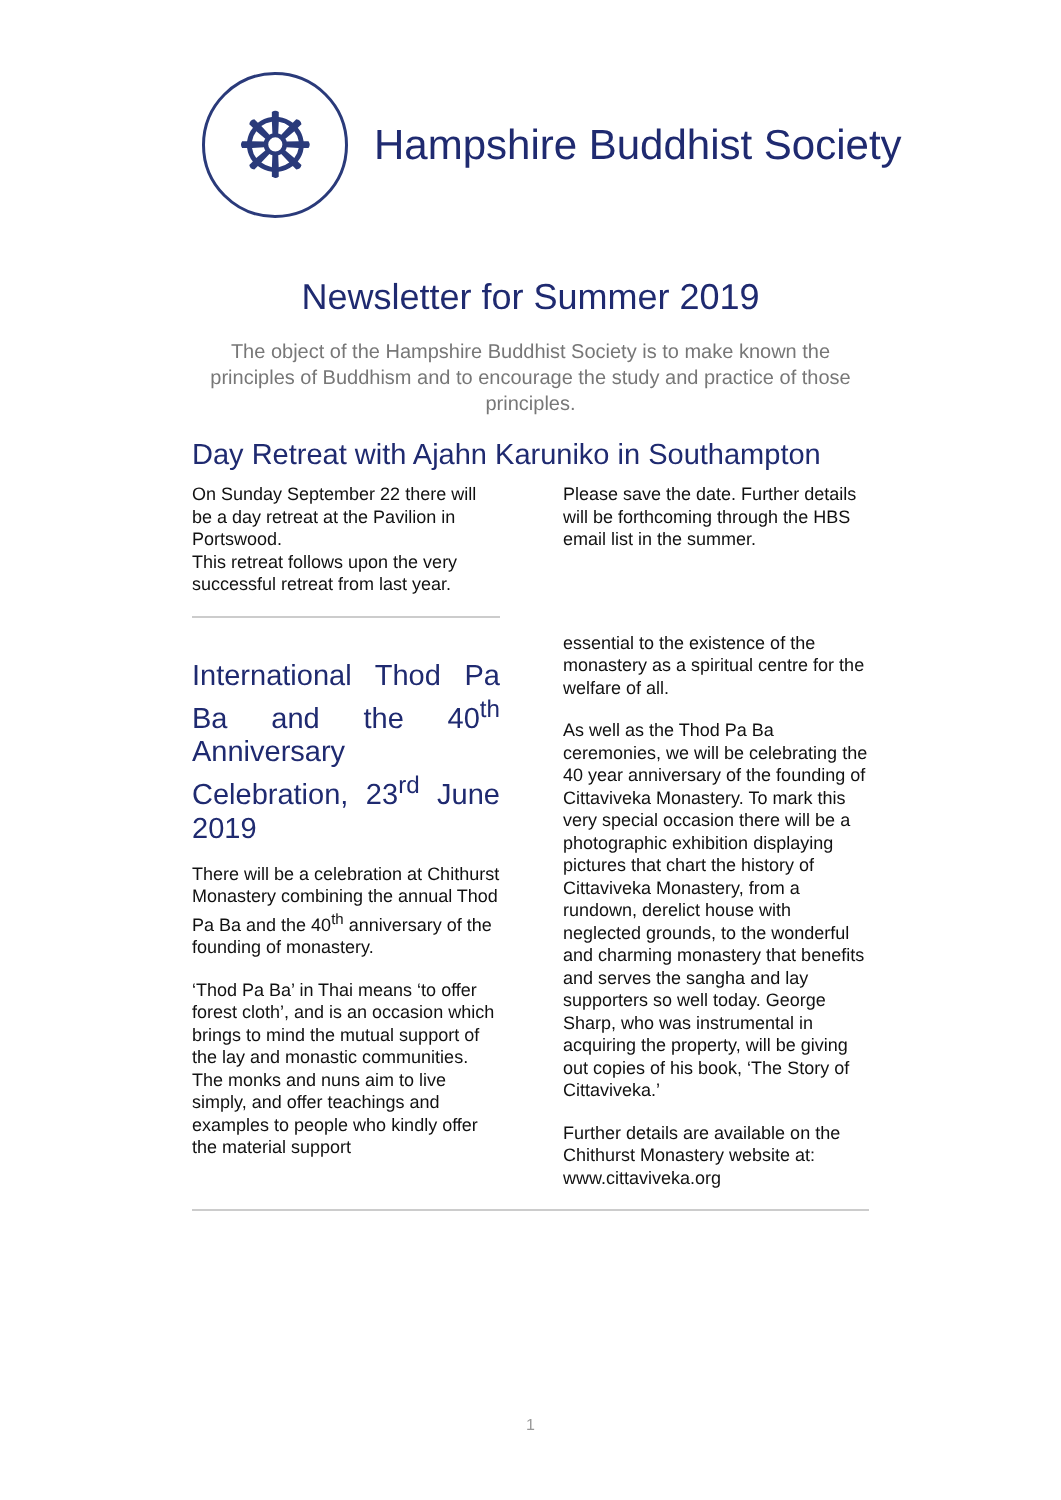☸
Hampshire Buddhist Society
Newsletter for Summer 2019
The object of the Hampshire Buddhist Society is to make known the principles of Buddhism and to encourage the study and practice of those principles.
Day Retreat with Ajahn Karuniko in Southampton
On Sunday September 22 there will be a day retreat at the Pavilion in Portswood.
This retreat follows upon the very successful retreat from last year.
Please save the date. Further details will be forthcoming through the HBS email list in the summer.
International Thod Pa Ba and the 40<sup>th</sup> Anniversary Celebration, 23<sup>rd</sup> June 2019
There will be a celebration at Chithurst Monastery combining the annual Thod Pa Ba and the 40<sup>th</sup> anniversary of the founding of monastery.
‘Thod Pa Ba’ in Thai means ‘to offer forest cloth’, and is an occasion which brings to mind the mutual support of the lay and monastic communities. The monks and nuns aim to live simply, and offer teachings and examples to people who kindly offer the material support
essential to the existence of the monastery as a spiritual centre for the welfare of all.
As well as the Thod Pa Ba ceremonies, we will be celebrating the 40 year anniversary of the founding of Cittaviveka Monastery. To mark this very special occasion there will be a photographic exhibition displaying pictures that chart the history of Cittaviveka Monastery, from a rundown, derelict house with neglected grounds, to the wonderful and charming monastery that benefits and serves the sangha and lay supporters so well today. George Sharp, who was instrumental in acquiring the property, will be giving out copies of his book, ‘The Story of Cittaviveka.’
Further details are available on the Chithurst Monastery website at: www.cittaviveka.org
1